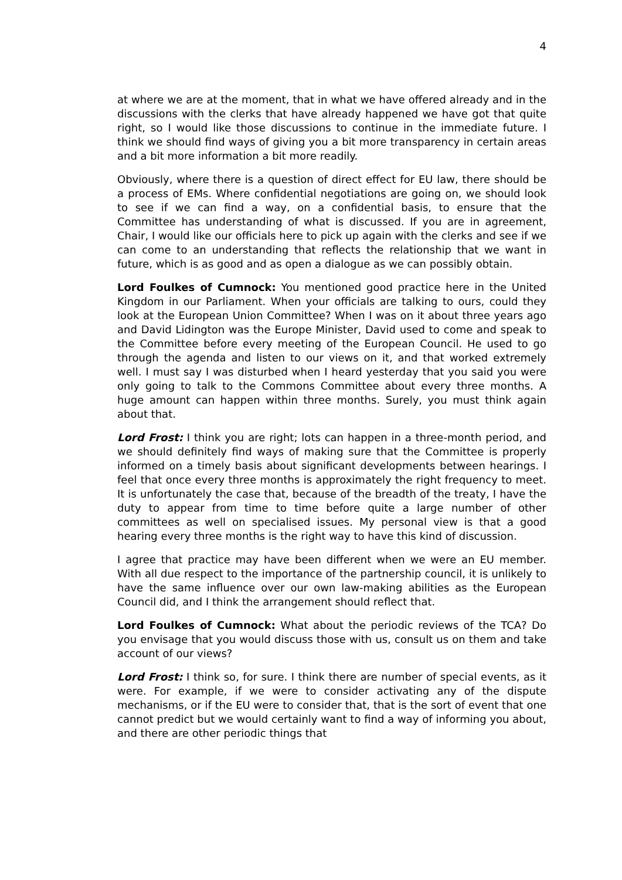4
at where we are at the moment, that in what we have offered already and in the discussions with the clerks that have already happened we have got that quite right, so I would like those discussions to continue in the immediate future. I think we should find ways of giving you a bit more transparency in certain areas and a bit more information a bit more readily.
Obviously, where there is a question of direct effect for EU law, there should be a process of EMs. Where confidential negotiations are going on, we should look to see if we can find a way, on a confidential basis, to ensure that the Committee has understanding of what is discussed. If you are in agreement, Chair, I would like our officials here to pick up again with the clerks and see if we can come to an understanding that reflects the relationship that we want in future, which is as good and as open a dialogue as we can possibly obtain.
Lord Foulkes of Cumnock: You mentioned good practice here in the United Kingdom in our Parliament. When your officials are talking to ours, could they look at the European Union Committee? When I was on it about three years ago and David Lidington was the Europe Minister, David used to come and speak to the Committee before every meeting of the European Council. He used to go through the agenda and listen to our views on it, and that worked extremely well. I must say I was disturbed when I heard yesterday that you said you were only going to talk to the Commons Committee about every three months. A huge amount can happen within three months. Surely, you must think again about that.
Lord Frost: I think you are right; lots can happen in a three-month period, and we should definitely find ways of making sure that the Committee is properly informed on a timely basis about significant developments between hearings. I feel that once every three months is approximately the right frequency to meet. It is unfortunately the case that, because of the breadth of the treaty, I have the duty to appear from time to time before quite a large number of other committees as well on specialised issues. My personal view is that a good hearing every three months is the right way to have this kind of discussion.
I agree that practice may have been different when we were an EU member. With all due respect to the importance of the partnership council, it is unlikely to have the same influence over our own law-making abilities as the European Council did, and I think the arrangement should reflect that.
Lord Foulkes of Cumnock: What about the periodic reviews of the TCA? Do you envisage that you would discuss those with us, consult us on them and take account of our views?
Lord Frost: I think so, for sure. I think there are number of special events, as it were. For example, if we were to consider activating any of the dispute mechanisms, or if the EU were to consider that, that is the sort of event that one cannot predict but we would certainly want to find a way of informing you about, and there are other periodic things that